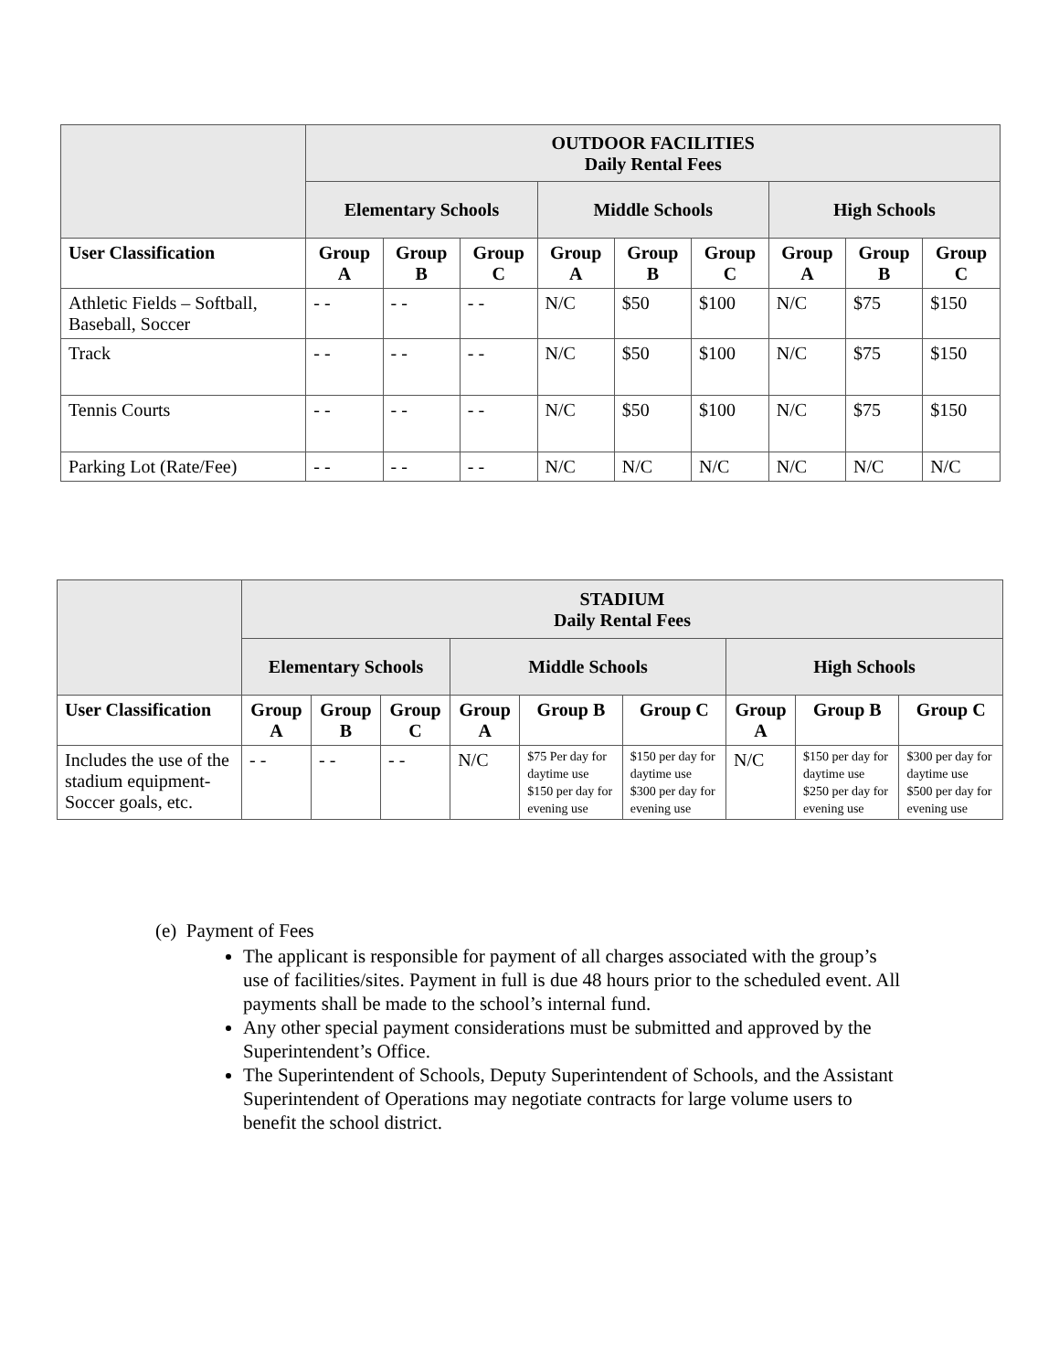| | OUTDOOR FACILITIES Daily Rental Fees | | | | | | | | |
| | Elementary Schools | | | Middle Schools | | | High Schools | | |
| User Classification | Group A | Group B | Group C | Group A | Group B | Group C | Group A | Group B | Group C |
| Athletic Fields – Softball, Baseball, Soccer | - - | - - | - - | N/C | $50 | $100 | N/C | $75 | $150 |
| Track | - - | - - | - - | N/C | $50 | $100 | N/C | $75 | $150 |
| Tennis Courts | - - | - - | - - | N/C | $50 | $100 | N/C | $75 | $150 |
| Parking Lot (Rate/Fee) | - - | - - | - - | N/C | N/C | N/C | N/C | N/C | N/C |
| | STADIUM Daily Rental Fees | | | | | | | | |
| | Elementary Schools | | | Middle Schools | | | High Schools | | |
| User Classification | Group A | Group B | Group C | Group A | Group B | Group C | Group A | Group B | Group C |
| Includes the use of the stadium equipment- Soccer goals, etc. | - - | - - | - - | N/C | $75 Per day for daytime use $150 per day for evening use | $150 per day for daytime use $300 per day for evening use | N/C | $150 per day for daytime use $250 per day for evening use | $300 per day for daytime use $500 per day for evening use |
(e) Payment of Fees
The applicant is responsible for payment of all charges associated with the group’s use of facilities/sites. Payment in full is due 48 hours prior to the scheduled event. All payments shall be made to the school’s internal fund.
Any other special payment considerations must be submitted and approved by the Superintendent’s Office.
The Superintendent of Schools, Deputy Superintendent of Schools, and the Assistant Superintendent of Operations may negotiate contracts for large volume users to benefit the school district.